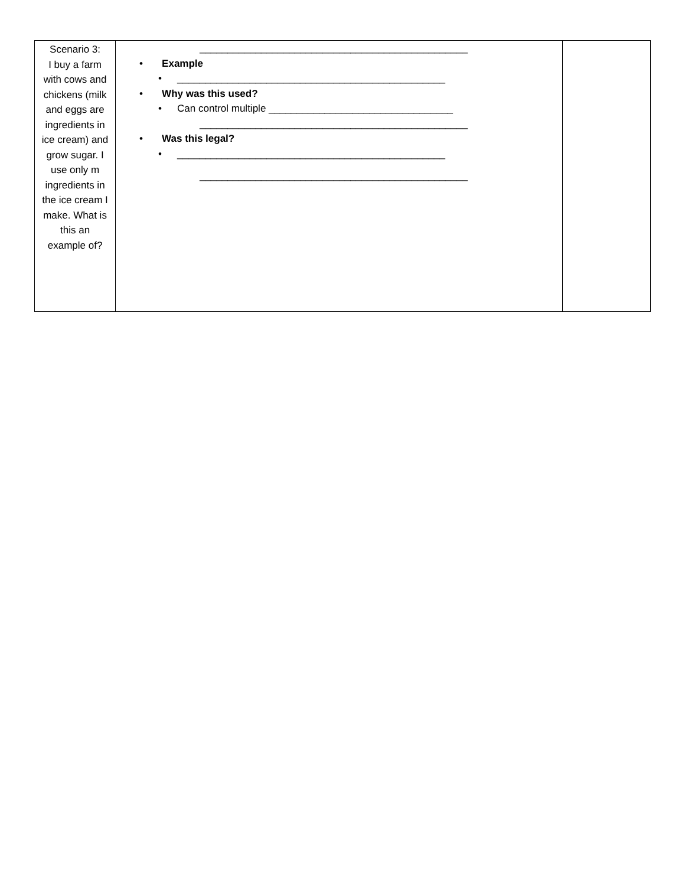| Scenario 3: I buy a farm with cows and chickens (milk and eggs are ingredients in ice cream) and grow sugar. I use only m ingredients in the ice cream I make. What is this an example of? | ________________________________________________ • Example • ________________________________________________ • Why was this used? • Can control multiple _________________________________ ________________________________________________ • Was this legal? • ________________________________________________ ________________________________________________ | |